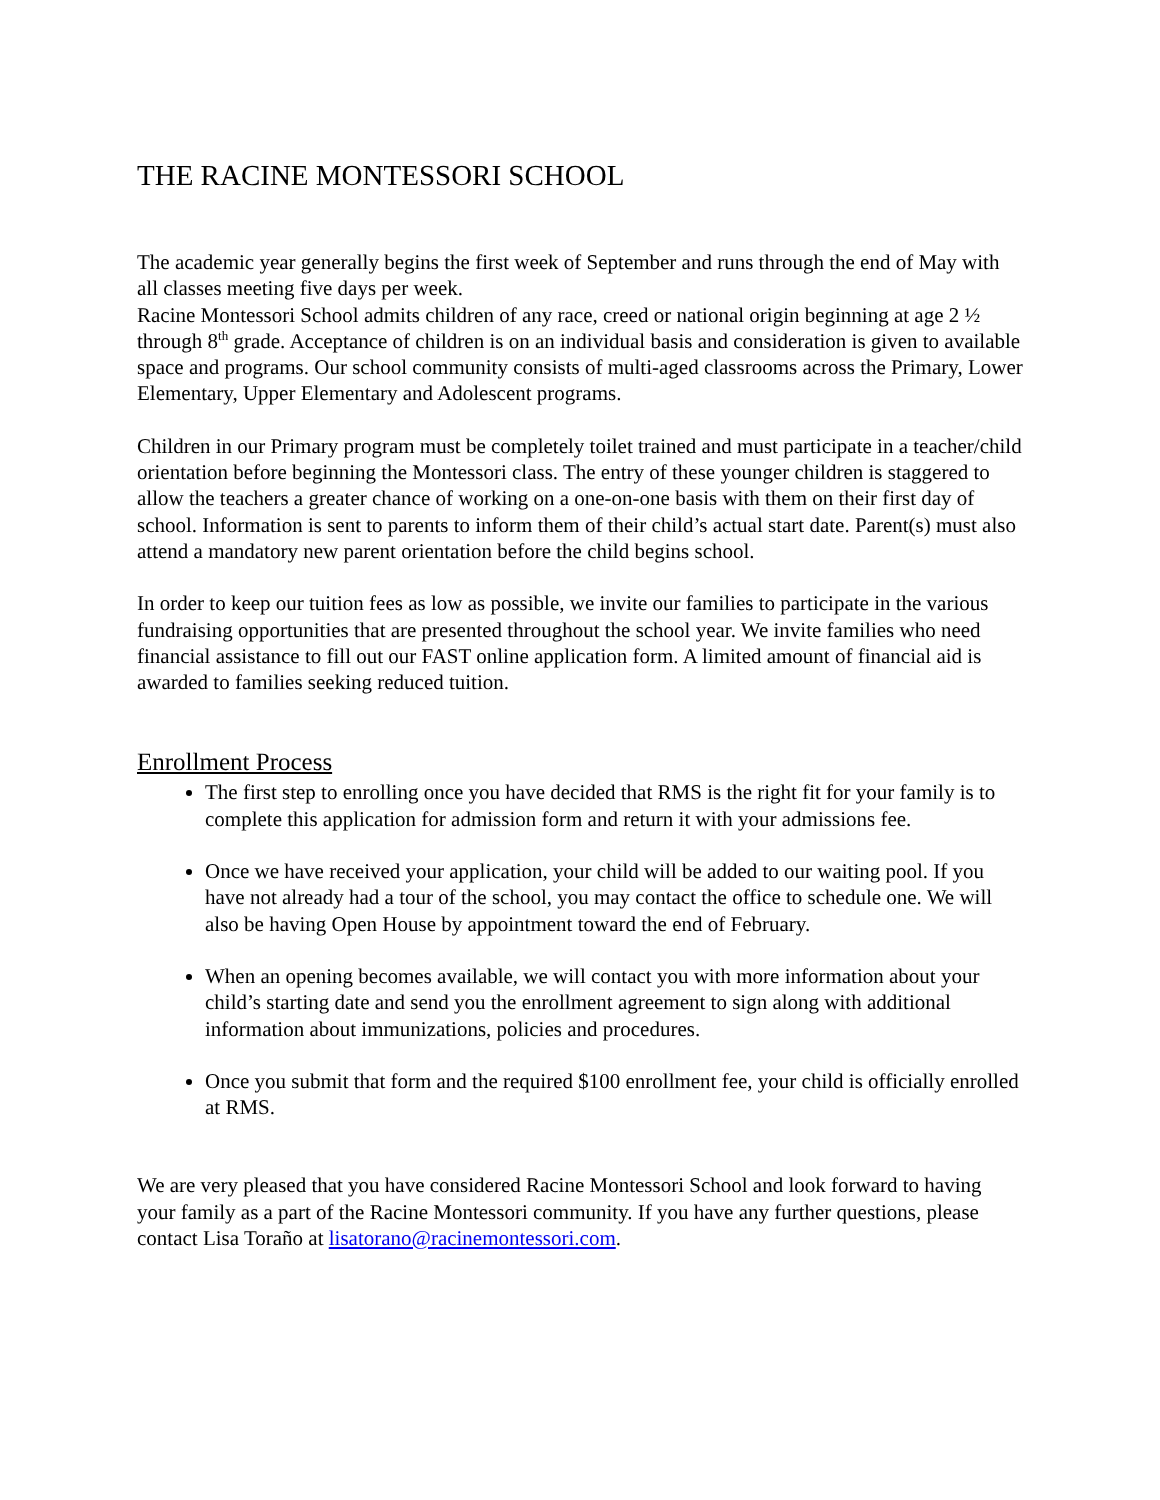THE RACINE MONTESSORI SCHOOL
The academic year generally begins the first week of September and runs through the end of May with all classes meeting five days per week.
Racine Montessori School admits children of any race, creed or national origin beginning at age 2 ½ through 8<sup>th</sup> grade. Acceptance of children is on an individual basis and consideration is given to available space and programs. Our school community consists of multi-aged classrooms across the Primary, Lower Elementary, Upper Elementary and Adolescent programs.
Children in our Primary program must be completely toilet trained and must participate in a teacher/child orientation before beginning the Montessori class. The entry of these younger children is staggered to allow the teachers a greater chance of working on a one-on-one basis with them on their first day of school. Information is sent to parents to inform them of their child’s actual start date. Parent(s) must also attend a mandatory new parent orientation before the child begins school.
In order to keep our tuition fees as low as possible, we invite our families to participate in the various fundraising opportunities that are presented throughout the school year. We invite families who need financial assistance to fill out our FAST online application form. A limited amount of financial aid is awarded to families seeking reduced tuition.
Enrollment Process
The first step to enrolling once you have decided that RMS is the right fit for your family is to complete this application for admission form and return it with your admissions fee.
Once we have received your application, your child will be added to our waiting pool. If you have not already had a tour of the school, you may contact the office to schedule one. We will also be having Open House by appointment toward the end of February.
When an opening becomes available, we will contact you with more information about your child’s starting date and send you the enrollment agreement to sign along with additional information about immunizations, policies and procedures.
Once you submit that form and the required $100 enrollment fee, your child is officially enrolled at RMS.
We are very pleased that you have considered Racine Montessori School and look forward to having your family as a part of the Racine Montessori community. If you have any further questions, please contact Lisa Toraño at lisatorano@racinemontessori.com.